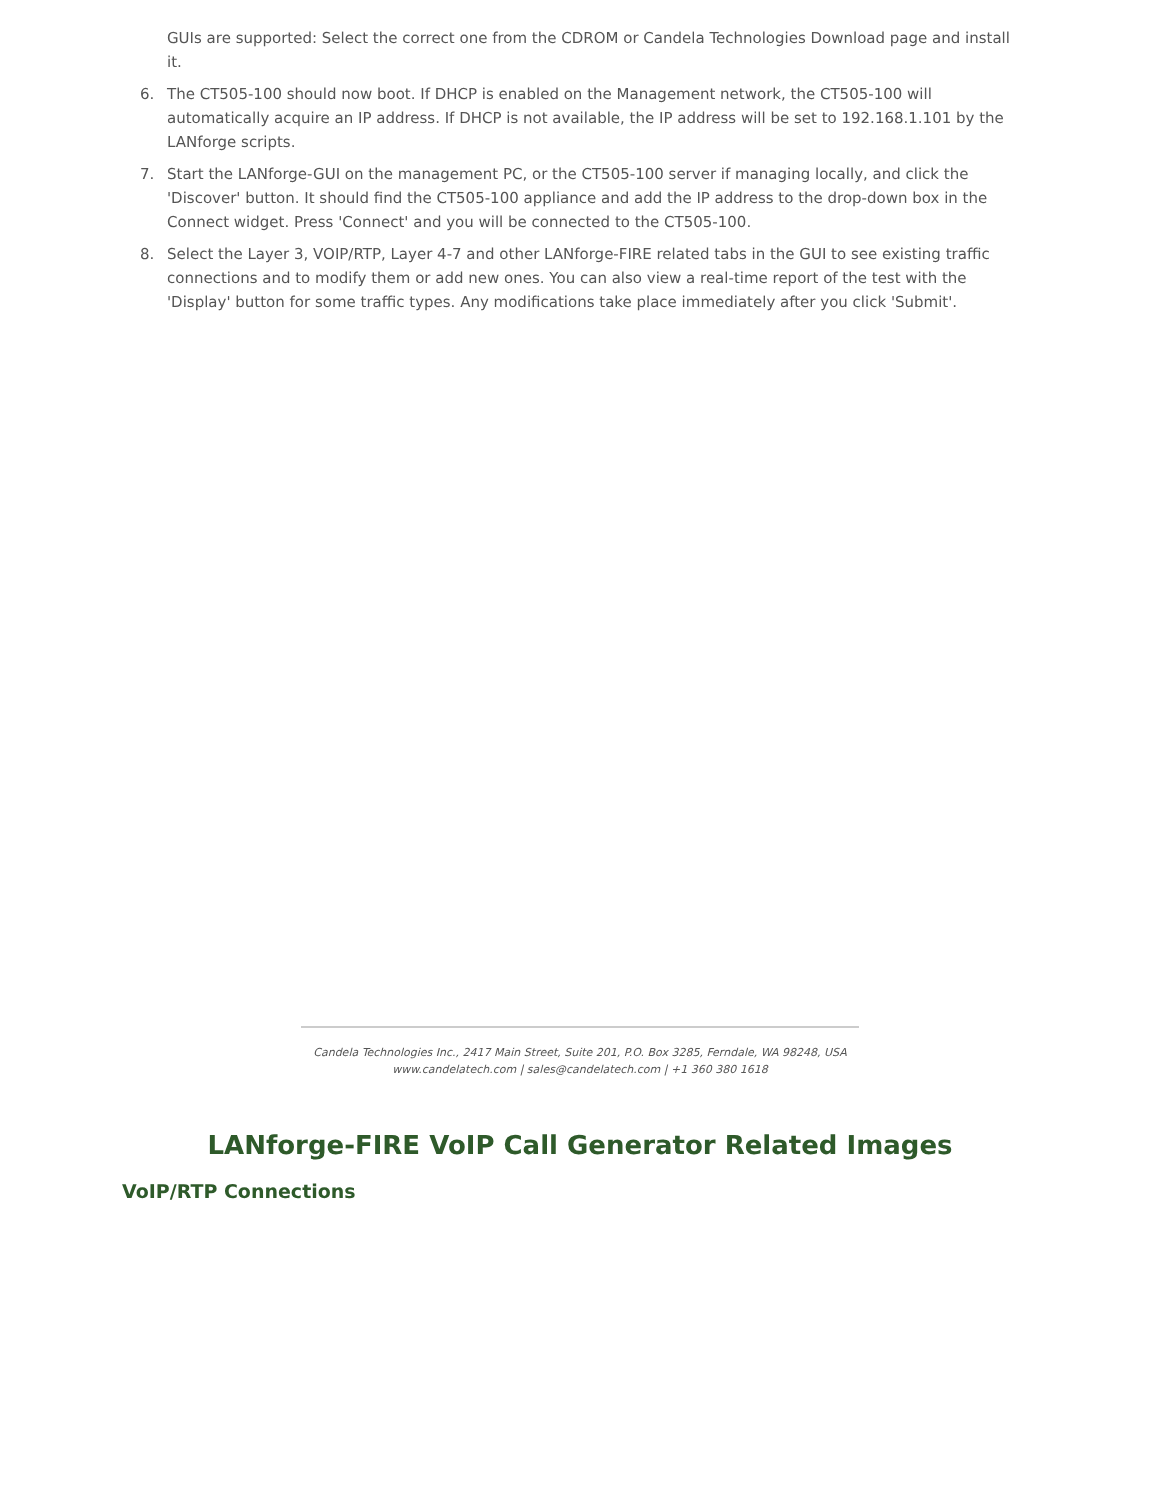GUIs are supported: Select the correct one from the CDROM or Candela Technologies Download page and install it.
6. The CT505-100 should now boot. If DHCP is enabled on the Management network, the CT505-100 will automatically acquire an IP address. If DHCP is not available, the IP address will be set to 192.168.1.101 by the LANforge scripts.
7. Start the LANforge-GUI on the management PC, or the CT505-100 server if managing locally, and click the 'Discover' button. It should find the CT505-100 appliance and add the IP address to the drop-down box in the Connect widget. Press 'Connect' and you will be connected to the CT505-100.
8. Select the Layer 3, VOIP/RTP, Layer 4-7 and other LANforge-FIRE related tabs in the GUI to see existing traffic connections and to modify them or add new ones. You can also view a real-time report of the test with the 'Display' button for some traffic types. Any modifications take place immediately after you click 'Submit'.
Candela Technologies Inc., 2417 Main Street, Suite 201, P.O. Box 3285, Ferndale, WA 98248, USA
www.candelatech.com | sales@candelatech.com | +1 360 380 1618
LANforge-FIRE VoIP Call Generator Related Images
VoIP/RTP Connections